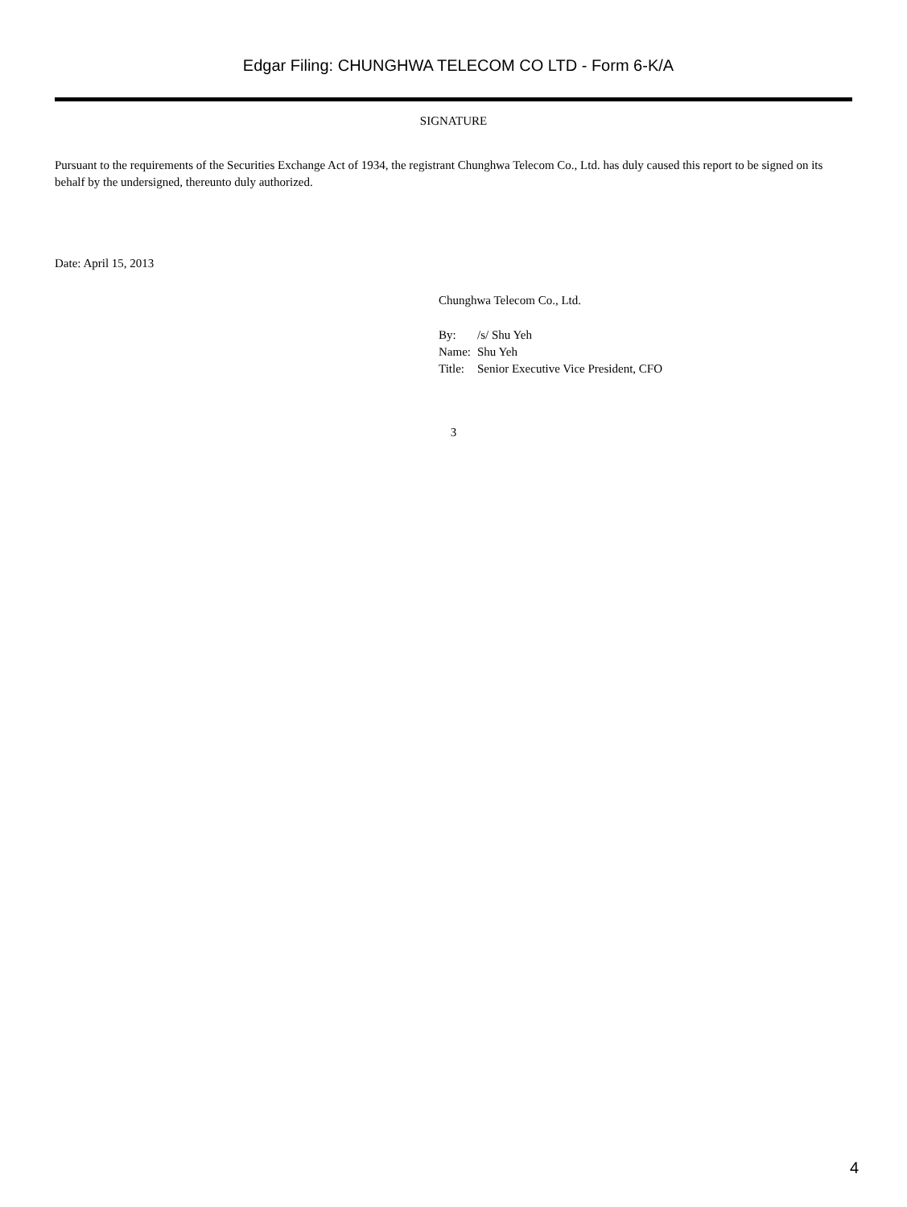Edgar Filing: CHUNGHWA TELECOM CO LTD - Form 6-K/A
SIGNATURE
Pursuant to the requirements of the Securities Exchange Act of 1934, the registrant Chunghwa Telecom Co., Ltd. has duly caused this report to be signed on its behalf by the undersigned, thereunto duly authorized.
Date: April 15, 2013
Chunghwa Telecom Co., Ltd.
| By: | /s/ Shu Yeh |
| Name: | Shu Yeh |
| Title: | Senior Executive Vice President, CFO |
3
4